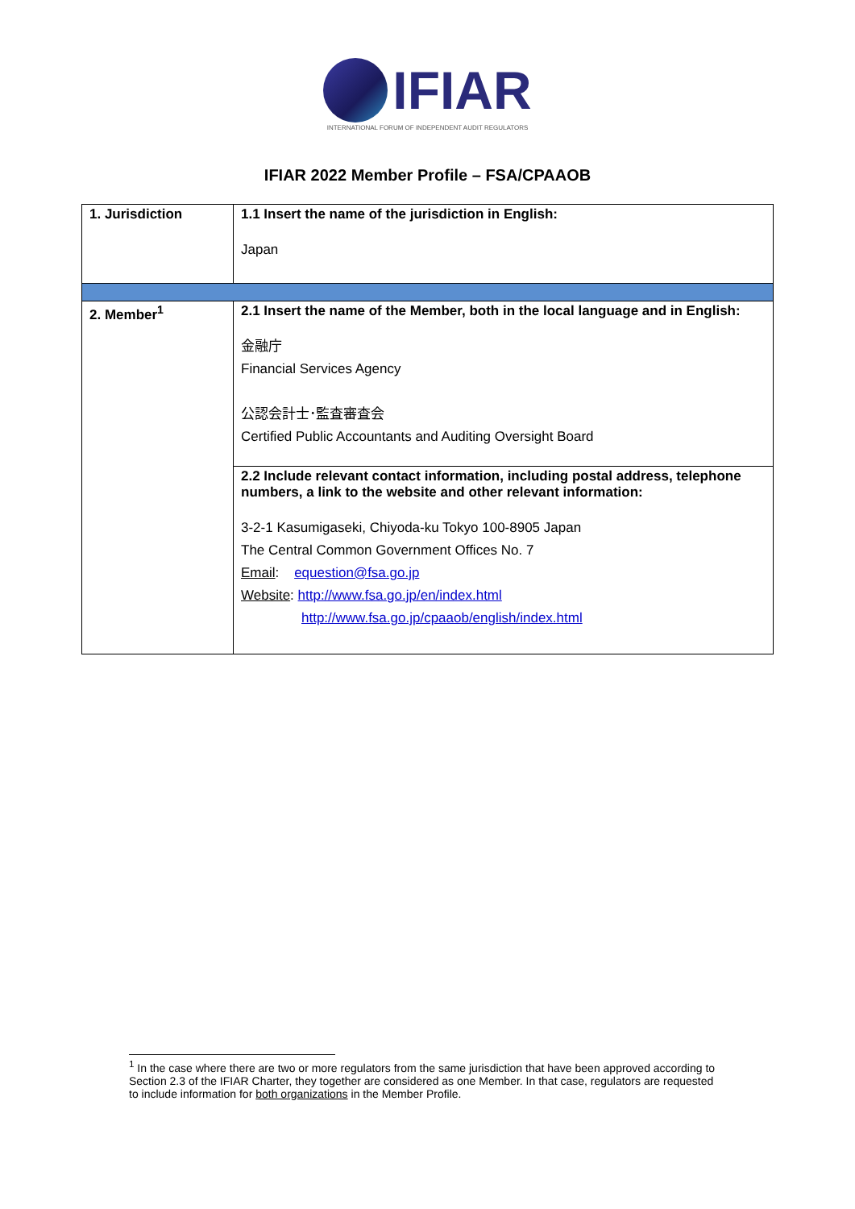IFIAR
INTERNATIONAL FORUM OF INDEPENDENT AUDIT REGULATORS
IFIAR 2022 Member Profile – FSA/CPAAOB
| 1. Jurisdiction | 1.1 Insert the name of the jurisdiction in English: Japan |
| 2. Member<sup>1</sup> | 2.1 Insert the name of the Member, both in the local language and in English: 金融庁 Financial Services Agency 公認会計士･監査審査会 Certified Public Accountants and Auditing Oversight Board |
| | 2.2 Include relevant contact information, including postal address, telephone numbers, a link to the website and other relevant information: 3-2-1 Kasumigaseki, Chiyoda-ku Tokyo 100-8905 Japan The Central Common Government Offices No. 7 Email : equestion@fsa.go.jp Website : http://www.fsa.go.jp/en/index.html http://www.fsa.go.jp/cpaaob/english/index.html |
<sup>1</sup> In the case where there are two or more regulators from the same jurisdiction that have been approved according to Section 2.3 of the IFIAR Charter, they together are considered as one Member. In that case, regulators are requested to include information for both organizations in the Member Profile.